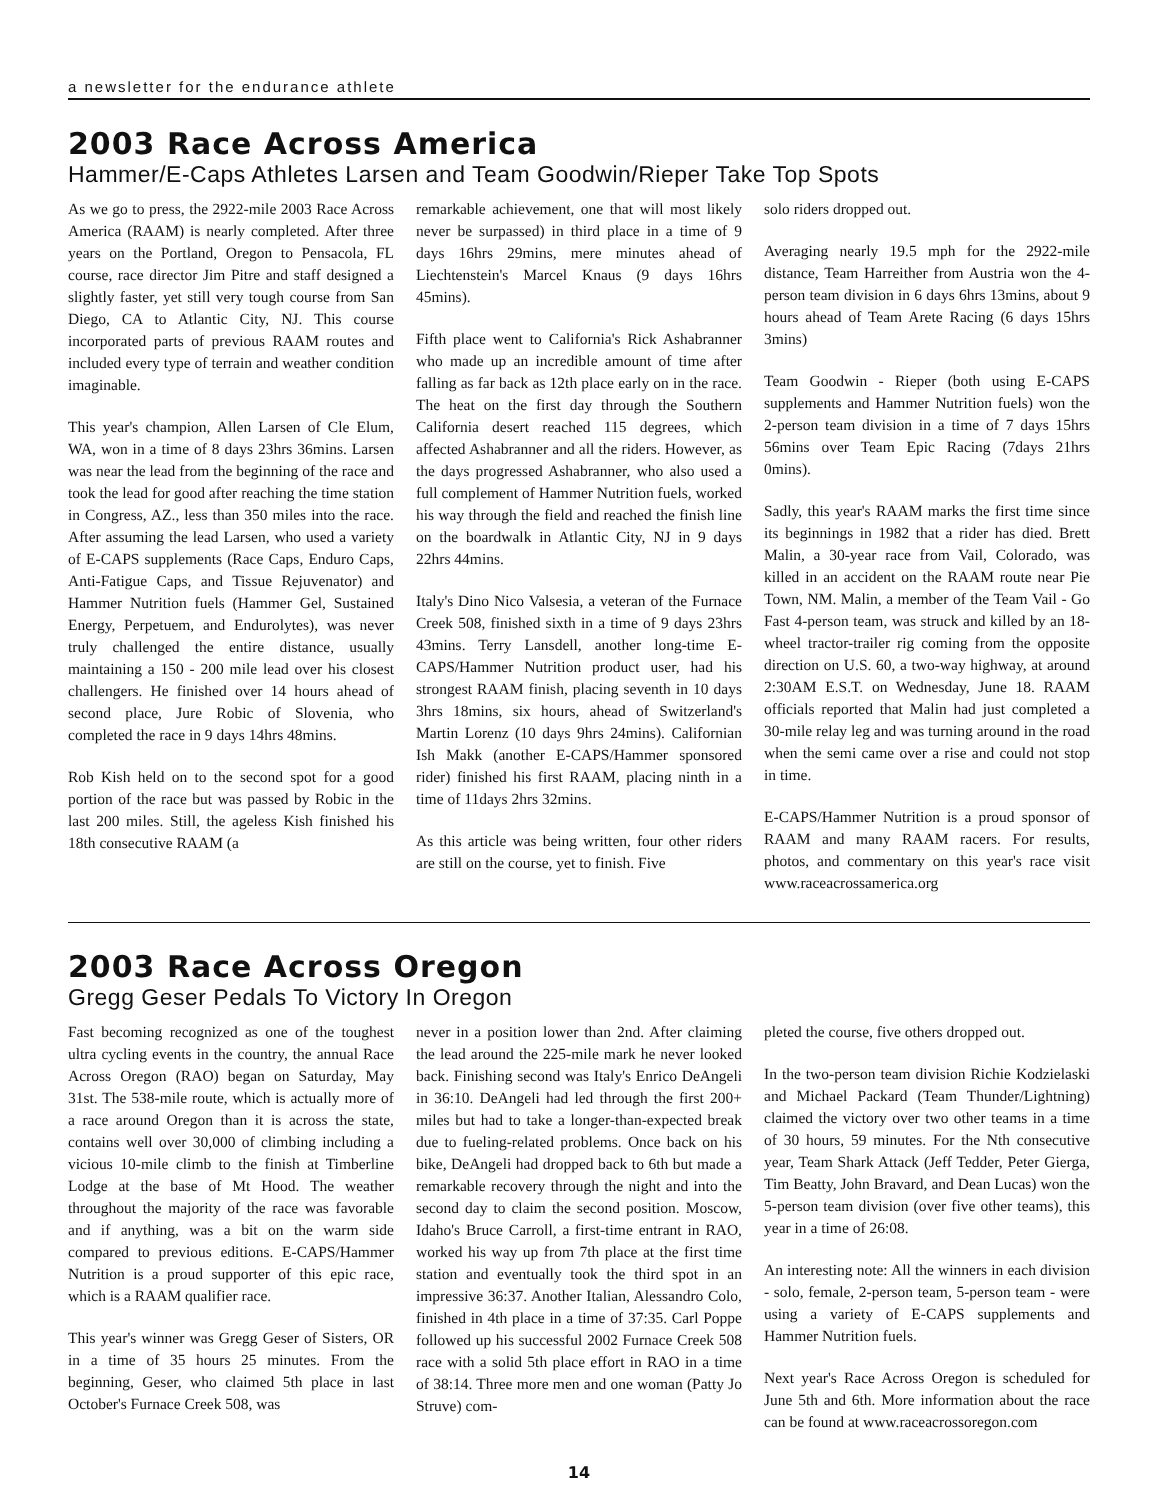a newsletter for the endurance athlete
2003 Race Across America
Hammer/E-Caps Athletes Larsen and Team Goodwin/Rieper Take Top Spots
As we go to press, the 2922-mile 2003 Race Across America (RAAM) is nearly completed. After three years on the Portland, Oregon to Pensacola, FL course, race director Jim Pitre and staff designed a slightly faster, yet still very tough course from San Diego, CA to Atlantic City, NJ. This course incorporated parts of previous RAAM routes and included every type of terrain and weather condition imaginable.
This year's champion, Allen Larsen of Cle Elum, WA, won in a time of 8 days 23hrs 36mins. Larsen was near the lead from the beginning of the race and took the lead for good after reaching the time station in Congress, AZ., less than 350 miles into the race. After assuming the lead Larsen, who used a variety of E-CAPS supplements (Race Caps, Enduro Caps, Anti-Fatigue Caps, and Tissue Rejuvenator) and Hammer Nutrition fuels (Hammer Gel, Sustained Energy, Perpetuem, and Endurolytes), was never truly challenged the entire distance, usually maintaining a 150 - 200 mile lead over his closest challengers. He finished over 14 hours ahead of second place, Jure Robic of Slovenia, who completed the race in 9 days 14hrs 48mins.
Rob Kish held on to the second spot for a good portion of the race but was passed by Robic in the last 200 miles. Still, the ageless Kish finished his 18th consecutive RAAM (a
remarkable achievement, one that will most likely never be surpassed) in third place in a time of 9 days 16hrs 29mins, mere minutes ahead of Liechtenstein's Marcel Knaus (9 days 16hrs 45mins).
Fifth place went to California's Rick Ashabranner who made up an incredible amount of time after falling as far back as 12th place early on in the race. The heat on the first day through the Southern California desert reached 115 degrees, which affected Ashabranner and all the riders. However, as the days progressed Ashabranner, who also used a full complement of Hammer Nutrition fuels, worked his way through the field and reached the finish line on the boardwalk in Atlantic City, NJ in 9 days 22hrs 44mins.
Italy's Dino Nico Valsesia, a veteran of the Furnace Creek 508, finished sixth in a time of 9 days 23hrs 43mins. Terry Lansdell, another long-time E-CAPS/Hammer Nutrition product user, had his strongest RAAM finish, placing seventh in 10 days 3hrs 18mins, six hours, ahead of Switzerland's Martin Lorenz (10 days 9hrs 24mins). Californian Ish Makk (another E-CAPS/Hammer sponsored rider) finished his first RAAM, placing ninth in a time of 11days 2hrs 32mins.
As this article was being written, four other riders are still on the course, yet to finish. Five
solo riders dropped out.
Averaging nearly 19.5 mph for the 2922-mile distance, Team Harreither from Austria won the 4-person team division in 6 days 6hrs 13mins, about 9 hours ahead of Team Arete Racing (6 days 15hrs 3mins)
Team Goodwin - Rieper (both using E-CAPS supplements and Hammer Nutrition fuels) won the 2-person team division in a time of 7 days 15hrs 56mins over Team Epic Racing (7days 21hrs 0mins).
Sadly, this year's RAAM marks the first time since its beginnings in 1982 that a rider has died. Brett Malin, a 30-year race from Vail, Colorado, was killed in an accident on the RAAM route near Pie Town, NM. Malin, a member of the Team Vail - Go Fast 4-person team, was struck and killed by an 18-wheel tractor-trailer rig coming from the opposite direction on U.S. 60, a two-way highway, at around 2:30AM E.S.T. on Wednesday, June 18. RAAM officials reported that Malin had just completed a 30-mile relay leg and was turning around in the road when the semi came over a rise and could not stop in time.
E-CAPS/Hammer Nutrition is a proud sponsor of RAAM and many RAAM racers. For results, photos, and commentary on this year's race visit www.raceacrossamerica.org
2003 Race Across Oregon
Gregg Geser Pedals To Victory In Oregon
Fast becoming recognized as one of the toughest ultra cycling events in the country, the annual Race Across Oregon (RAO) began on Saturday, May 31st. The 538-mile route, which is actually more of a race around Oregon than it is across the state, contains well over 30,000 of climbing including a vicious 10-mile climb to the finish at Timberline Lodge at the base of Mt Hood. The weather throughout the majority of the race was favorable and if anything, was a bit on the warm side compared to previous editions. E-CAPS/Hammer Nutrition is a proud supporter of this epic race, which is a RAAM qualifier race.
This year's winner was Gregg Geser of Sisters, OR in a time of 35 hours 25 minutes. From the beginning, Geser, who claimed 5th place in last October's Furnace Creek 508, was
never in a position lower than 2nd. After claiming the lead around the 225-mile mark he never looked back. Finishing second was Italy's Enrico DeAngeli in 36:10. DeAngeli had led through the first 200+ miles but had to take a longer-than-expected break due to fueling-related problems. Once back on his bike, DeAngeli had dropped back to 6th but made a remarkable recovery through the night and into the second day to claim the second position. Moscow, Idaho's Bruce Carroll, a first-time entrant in RAO, worked his way up from 7th place at the first time station and eventually took the third spot in an impressive 36:37. Another Italian, Alessandro Colo, finished in 4th place in a time of 37:35. Carl Poppe followed up his successful 2002 Furnace Creek 508 race with a solid 5th place effort in RAO in a time of 38:14. Three more men and one woman (Patty Jo Struve) com-
pleted the course, five others dropped out.
In the two-person team division Richie Kodzielaski and Michael Packard (Team Thunder/Lightning) claimed the victory over two other teams in a time of 30 hours, 59 minutes. For the Nth consecutive year, Team Shark Attack (Jeff Tedder, Peter Gierga, Tim Beatty, John Bravard, and Dean Lucas) won the 5-person team division (over five other teams), this year in a time of 26:08.
An interesting note: All the winners in each division - solo, female, 2-person team, 5-person team - were using a variety of E-CAPS supplements and Hammer Nutrition fuels.
Next year's Race Across Oregon is scheduled for June 5th and 6th. More information about the race can be found at www.raceacrossoregon.com
14